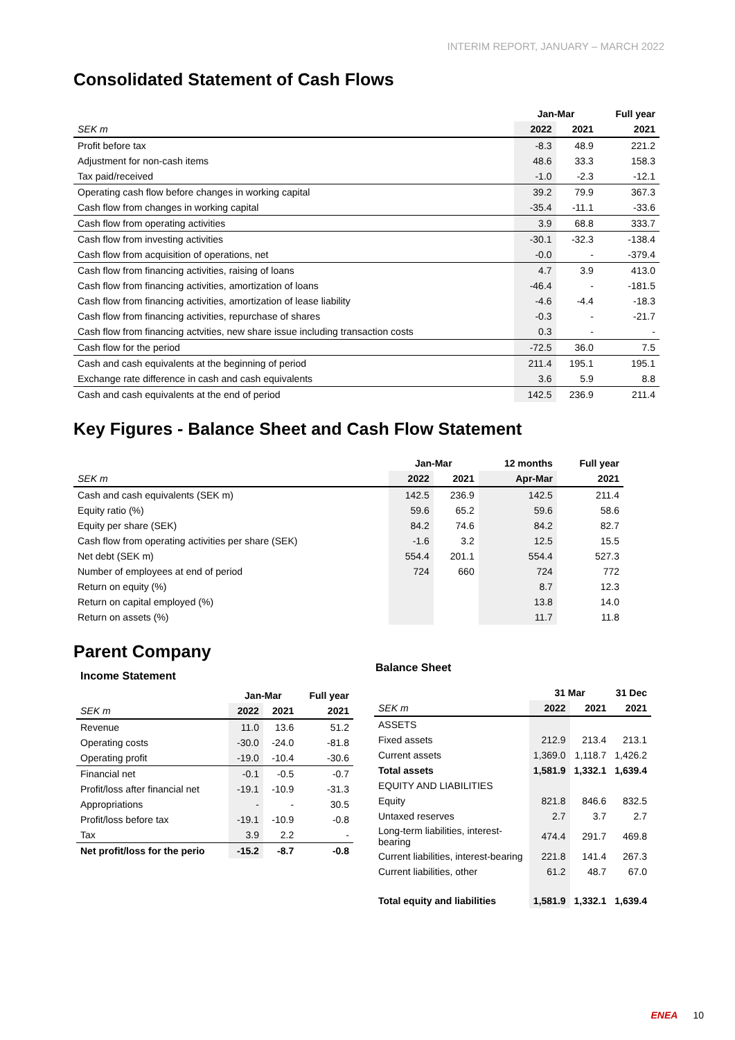INTERIM REPORT, JANUARY – MARCH 2022
Consolidated Statement of Cash Flows
| | Jan-Mar | | Full year |
| --- | --- | --- | --- |
| SEK m | 2022 | 2021 | 2021 |
| Profit before tax | -8.3 | 48.9 | 221.2 |
| Adjustment for non-cash items | 48.6 | 33.3 | 158.3 |
| Tax paid/received | -1.0 | -2.3 | -12.1 |
| Operating cash flow before changes in working capital | 39.2 | 79.9 | 367.3 |
| Cash flow from changes in working capital | -35.4 | -11.1 | -33.6 |
| Cash flow from operating activities | 3.9 | 68.8 | 333.7 |
| Cash flow from investing activities | -30.1 | -32.3 | -138.4 |
| Cash flow from acquisition of operations, net | -0.0 | - | -379.4 |
| Cash flow from financing activities, raising of loans | 4.7 | 3.9 | 413.0 |
| Cash flow from financing activities, amortization of loans | -46.4 | - | -181.5 |
| Cash flow from financing activities, amortization of lease liability | -4.6 | -4.4 | -18.3 |
| Cash flow from financing activities, repurchase of shares | -0.3 | - | -21.7 |
| Cash flow from financing actvities, new share issue including transaction costs | 0.3 | - | - |
| Cash flow for the period | -72.5 | 36.0 | 7.5 |
| Cash and cash equivalents at the beginning of period | 211.4 | 195.1 | 195.1 |
| Exchange rate difference in cash and cash equivalents | 3.6 | 5.9 | 8.8 |
| Cash and cash equivalents at the end of period | 142.5 | 236.9 | 211.4 |
Key Figures - Balance Sheet and Cash Flow Statement
| | Jan-Mar | | 12 months | Full year |
| --- | --- | --- | --- | --- |
| SEK m | 2022 | 2021 | Apr-Mar | 2021 |
| Cash and cash equivalents (SEK m) | 142.5 | 236.9 | 142.5 | 211.4 |
| Equity ratio (%) | 59.6 | 65.2 | 59.6 | 58.6 |
| Equity per share (SEK) | 84.2 | 74.6 | 84.2 | 82.7 |
| Cash flow from operating activities per share (SEK) | -1.6 | 3.2 | 12.5 | 15.5 |
| Net debt (SEK m) | 554.4 | 201.1 | 554.4 | 527.3 |
| Number of employees at end of period | 724 | 660 | 724 | 772 |
| Return on equity (%) | | | 8.7 | 12.3 |
| Return on capital employed (%) | | | 13.8 | 14.0 |
| Return on assets (%) | | | 11.7 | 11.8 |
Parent Company
Income Statement
| | Jan-Mar | | Full year |
| --- | --- | --- | --- |
| SEK m | 2022 | 2021 | 2021 |
| Revenue | 11.0 | 13.6 | 51.2 |
| Operating costs | -30.0 | -24.0 | -81.8 |
| Operating profit | -19.0 | -10.4 | -30.6 |
| Financial net | -0.1 | -0.5 | -0.7 |
| Profit/loss after financial net | -19.1 | -10.9 | -31.3 |
| Appropriations | - | - | 30.5 |
| Profit/loss before tax | -19.1 | -10.9 | -0.8 |
| Tax | 3.9 | 2.2 | - |
| Net profit/loss for the perio | -15.2 | -8.7 | -0.8 |
Balance Sheet
| | 31 Mar | | 31 Dec |
| --- | --- | --- | --- |
| SEK m | 2022 | 2021 | 2021 |
| ASSETS | | | |
| Fixed assets | 212.9 | 213.4 | 213.1 |
| Current assets | 1,369.0 | 1,118.7 | 1,426.2 |
| Total assets | 1,581.9 | 1,332.1 | 1,639.4 |
| EQUITY AND LIABILITIES | | | |
| Equity | 821.8 | 846.6 | 832.5 |
| Untaxed reserves | 2.7 | 3.7 | 2.7 |
| Long-term liabilities, interest-bearing | 474.4 | 291.7 | 469.8 |
| Current liabilities, interest-bearing | 221.8 | 141.4 | 267.3 |
| Current liabilities, other | 61.2 | 48.7 | 67.0 |
| Total equity and liabilities | 1,581.9 | 1,332.1 | 1,639.4 |
ENEA 10